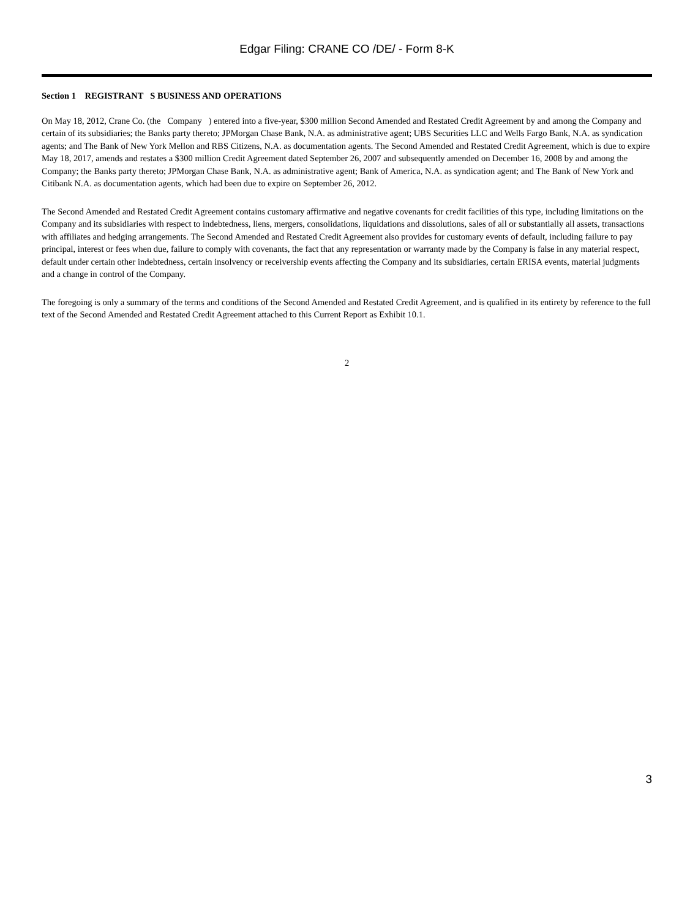Edgar Filing: CRANE CO /DE/ - Form 8-K
Section 1 REGISTRANT S BUSINESS AND OPERATIONS
On May 18, 2012, Crane Co. (the Company ) entered into a five-year, $300 million Second Amended and Restated Credit Agreement by and among the Company and certain of its subsidiaries; the Banks party thereto; JPMorgan Chase Bank, N.A. as administrative agent; UBS Securities LLC and Wells Fargo Bank, N.A. as syndication agents; and The Bank of New York Mellon and RBS Citizens, N.A. as documentation agents. The Second Amended and Restated Credit Agreement, which is due to expire May 18, 2017, amends and restates a $300 million Credit Agreement dated September 26, 2007 and subsequently amended on December 16, 2008 by and among the Company; the Banks party thereto; JPMorgan Chase Bank, N.A. as administrative agent; Bank of America, N.A. as syndication agent; and The Bank of New York and Citibank N.A. as documentation agents, which had been due to expire on September 26, 2012.
The Second Amended and Restated Credit Agreement contains customary affirmative and negative covenants for credit facilities of this type, including limitations on the Company and its subsidiaries with respect to indebtedness, liens, mergers, consolidations, liquidations and dissolutions, sales of all or substantially all assets, transactions with affiliates and hedging arrangements. The Second Amended and Restated Credit Agreement also provides for customary events of default, including failure to pay principal, interest or fees when due, failure to comply with covenants, the fact that any representation or warranty made by the Company is false in any material respect, default under certain other indebtedness, certain insolvency or receivership events affecting the Company and its subsidiaries, certain ERISA events, material judgments and a change in control of the Company.
The foregoing is only a summary of the terms and conditions of the Second Amended and Restated Credit Agreement, and is qualified in its entirety by reference to the full text of the Second Amended and Restated Credit Agreement attached to this Current Report as Exhibit 10.1.
2
3